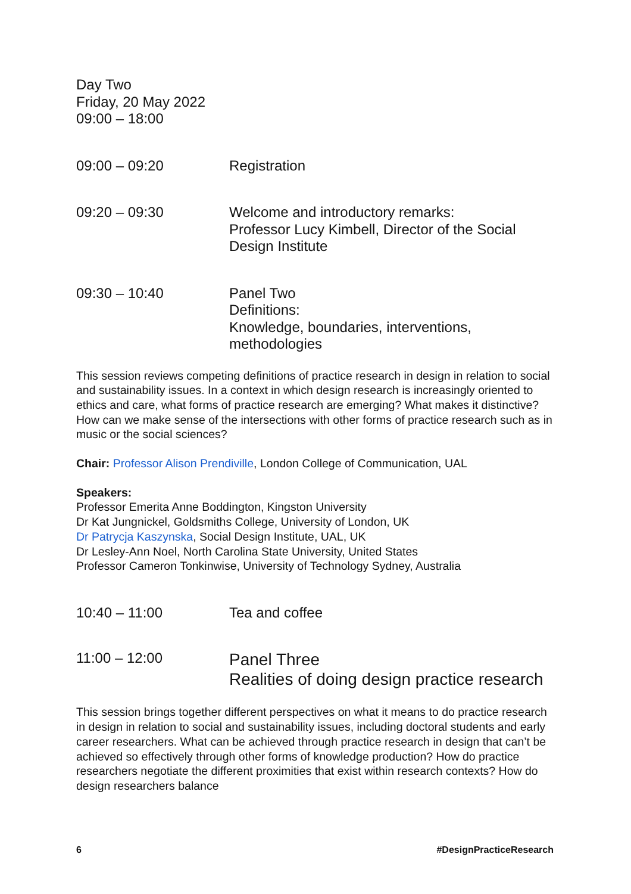Day Two
Friday, 20 May 2022
09:00 – 18:00
09:00 – 09:20 Registration
09:20 – 09:30 Welcome and introductory remarks:
Professor Lucy Kimbell, Director of the Social Design Institute
09:30 – 10:40 Panel Two
Definitions:
Knowledge, boundaries, interventions, methodologies
This session reviews competing definitions of practice research in design in relation to social and sustainability issues. In a context in which design research is increasingly oriented to ethics and care, what forms of practice research are emerging? What makes it distinctive? How can we make sense of the intersections with other forms of practice research such as in music or the social sciences?
Chair: Professor Alison Prendiville, London College of Communication, UAL
Speakers:
Professor Emerita Anne Boddington, Kingston University
Dr Kat Jungnickel, Goldsmiths College, University of London, UK
Dr Patrycja Kaszynska, Social Design Institute, UAL, UK
Dr Lesley-Ann Noel, North Carolina State University, United States
Professor Cameron Tonkinwise, University of Technology Sydney, Australia
10:40 – 11:00 Tea and coffee
11:00 – 12:00
Panel Three
Realities of doing design practice research
This session brings together different perspectives on what it means to do practice research in design in relation to social and sustainability issues, including doctoral students and early career researchers. What can be achieved through practice research in design that can’t be achieved so effectively through other forms of knowledge production? How do practice researchers negotiate the different proximities that exist within research contexts? How do design researchers balance
6 #DesignPracticeResearch